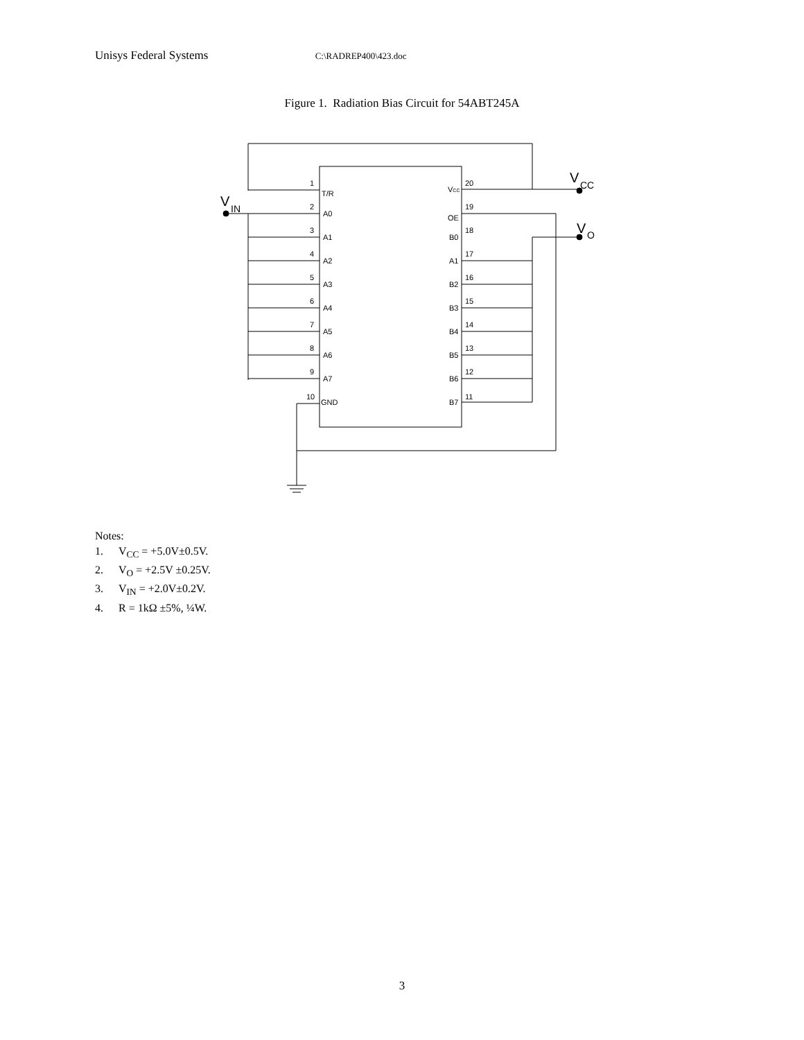Unisys Federal Systems C:\RADREP400\423.doc
Figure 1. Radiation Bias Circuit for 54ABT245A
1
2
3
4
5
6
7
8
9
10
20
19
18
17
16
15
14
13
12
11
T/R
A0
A1
A2
A3
A4
A5
A6
A7
GND
VCC
OE
B0
A1
B2
B3
B4
B5
B6
B7
V
CC
V
IN
V
O
Notes:
1. V<sub>CC</sub> = +5.0V±0.5V.
2. V<sub>O</sub> = +2.5V ±0.25V.
3. V<sub>IN</sub> = +2.0V±0.2V.
4. R = 1kΩ ±5%, ¼W.
3